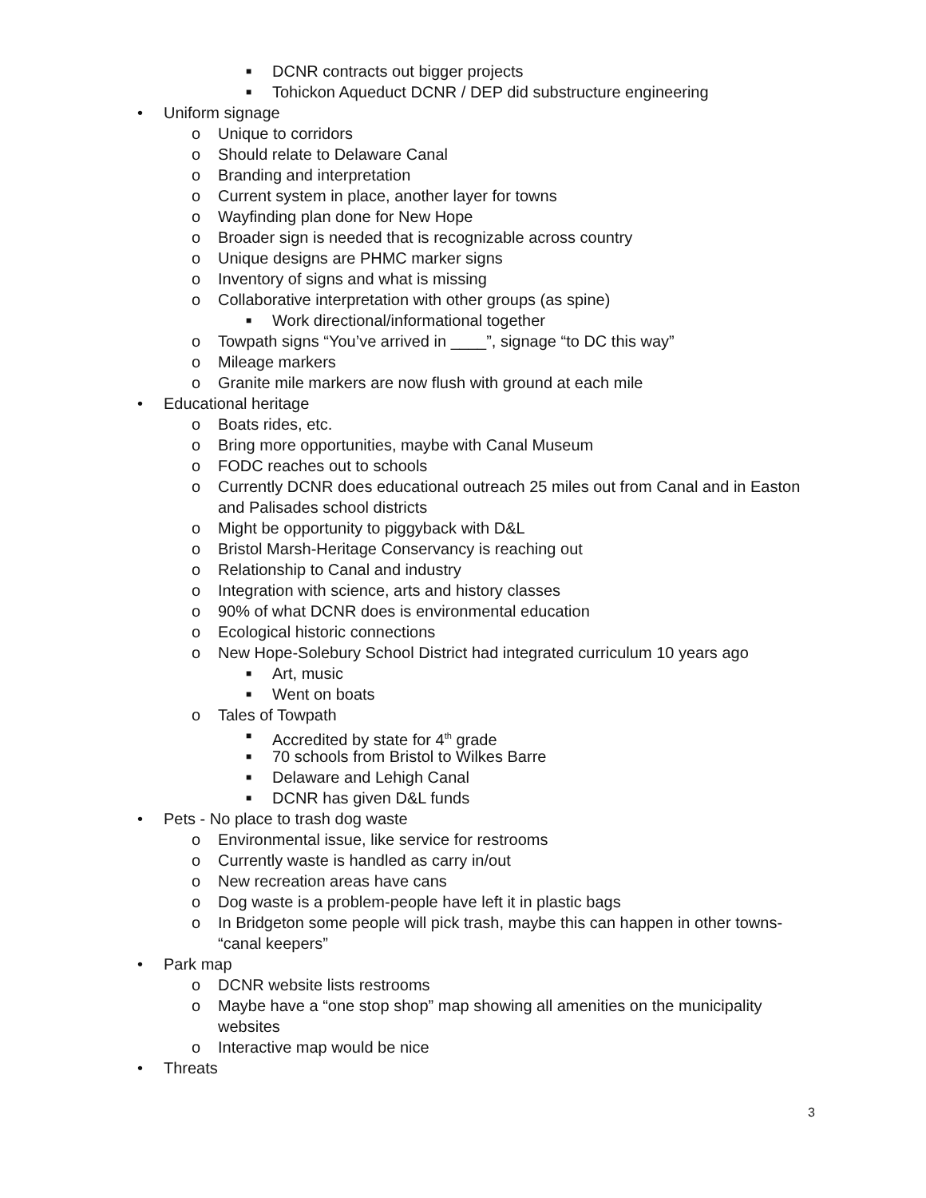■ DCNR contracts out bigger projects
■ Tohickon Aqueduct DCNR / DEP did substructure engineering
• Uniform signage
o Unique to corridors
o Should relate to Delaware Canal
o Branding and interpretation
o Current system in place, another layer for towns
o Wayfinding plan done for New Hope
o Broader sign is needed that is recognizable across country
o Unique designs are PHMC marker signs
o Inventory of signs and what is missing
o Collaborative interpretation with other groups (as spine)
■ Work directional/informational together
o Towpath signs “You’ve arrived in ____”, signage “to DC this way”
o Mileage markers
o Granite mile markers are now flush with ground at each mile
• Educational heritage
o Boats rides, etc.
o Bring more opportunities, maybe with Canal Museum
o FODC reaches out to schools
o Currently DCNR does educational outreach 25 miles out from Canal and in Easton and Palisades school districts
o Might be opportunity to piggyback with D&L
o Bristol Marsh-Heritage Conservancy is reaching out
o Relationship to Canal and industry
o Integration with science, arts and history classes
o 90% of what DCNR does is environmental education
o Ecological historic connections
o New Hope-Solebury School District had integrated curriculum 10 years ago
■ Art, music
■ Went on boats
o Tales of Towpath
■ Accredited by state for 4<sup>th</sup> grade
■ 70 schools from Bristol to Wilkes Barre
■ Delaware and Lehigh Canal
■ DCNR has given D&L funds
• Pets - No place to trash dog waste
o Environmental issue, like service for restrooms
o Currently waste is handled as carry in/out
o New recreation areas have cans
o Dog waste is a problem-people have left it in plastic bags
o In Bridgeton some people will pick trash, maybe this can happen in other towns- “canal keepers”
• Park map
o DCNR website lists restrooms
o Maybe have a “one stop shop” map showing all amenities on the municipality websites
o Interactive map would be nice
• Threats
3